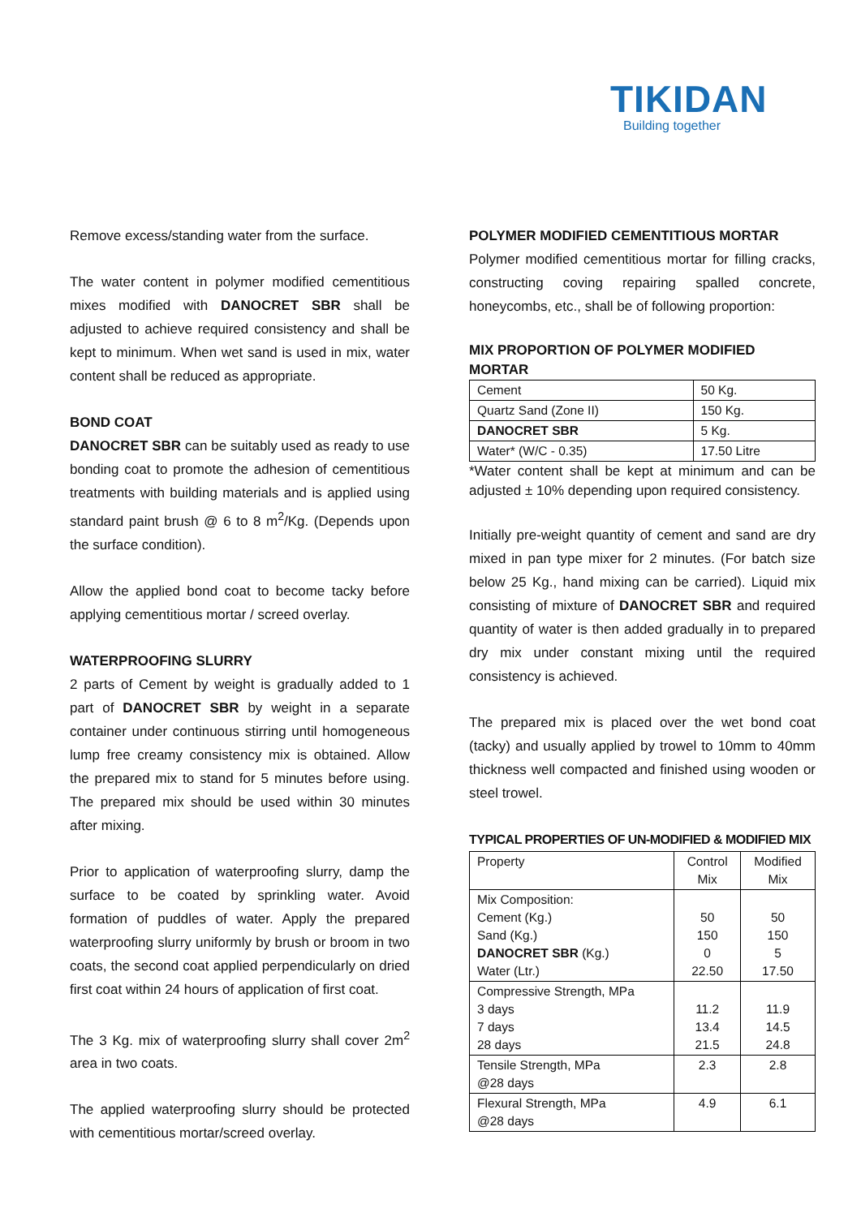TIKIDAN
Building together
Remove excess/standing water from the surface.
The water content in polymer modified cementitious mixes modified with DANOCRET SBR shall be adjusted to achieve required consistency and shall be kept to minimum. When wet sand is used in mix, water content shall be reduced as appropriate.
BOND COAT
DANOCRET SBR can be suitably used as ready to use bonding coat to promote the adhesion of cementitious treatments with building materials and is applied using standard paint brush @ 6 to 8 m<sup>2</sup>/Kg. (Depends upon the surface condition).
Allow the applied bond coat to become tacky before applying cementitious mortar / screed overlay.
WATERPROOFING SLURRY
2 parts of Cement by weight is gradually added to 1 part of DANOCRET SBR by weight in a separate container under continuous stirring until homogeneous lump free creamy consistency mix is obtained. Allow the prepared mix to stand for 5 minutes before using. The prepared mix should be used within 30 minutes after mixing.
Prior to application of waterproofing slurry, damp the surface to be coated by sprinkling water. Avoid formation of puddles of water. Apply the prepared waterproofing slurry uniformly by brush or broom in two coats, the second coat applied perpendicularly on dried first coat within 24 hours of application of first coat.
The 3 Kg. mix of waterproofing slurry shall cover 2m<sup>2</sup> area in two coats.
The applied waterproofing slurry should be protected with cementitious mortar/screed overlay.
POLYMER MODIFIED CEMENTITIOUS MORTAR
Polymer modified cementitious mortar for filling cracks, constructing coving repairing spalled concrete, honeycombs, etc., shall be of following proportion:
MIX PROPORTION OF POLYMER MODIFIED MORTAR
| Cement | 50 Kg. |
| Quartz Sand (Zone II) | 150 Kg. |
| DANOCRET SBR | 5 Kg. |
| Water* (W/C - 0.35) | 17.50 Litre |
*Water content shall be kept at minimum and can be adjusted ± 10% depending upon required consistency.
Initially pre-weight quantity of cement and sand are dry mixed in pan type mixer for 2 minutes. (For batch size below 25 Kg., hand mixing can be carried). Liquid mix consisting of mixture of DANOCRET SBR and required quantity of water is then added gradually in to prepared dry mix under constant mixing until the required consistency is achieved.
The prepared mix is placed over the wet bond coat (tacky) and usually applied by trowel to 10mm to 40mm thickness well compacted and finished using wooden or steel trowel.
TYPICAL PROPERTIES OF UN-MODIFIED & MODIFIED MIX
| Property | Control Mix | Modified Mix |
| Mix Composition: Cement (Kg.) Sand (Kg.) DANOCRET SBR (Kg.) Water (Ltr.) | 50 150 0 22.50 | 50 150 5 17.50 |
| Compressive Strength, MPa 3 days 7 days 28 days | 11.2 13.4 21.5 | 11.9 14.5 24.8 |
| Tensile Strength, MPa @28 days | 2.3 | 2.8 |
| Flexural Strength, MPa @28 days | 4.9 | 6.1 |